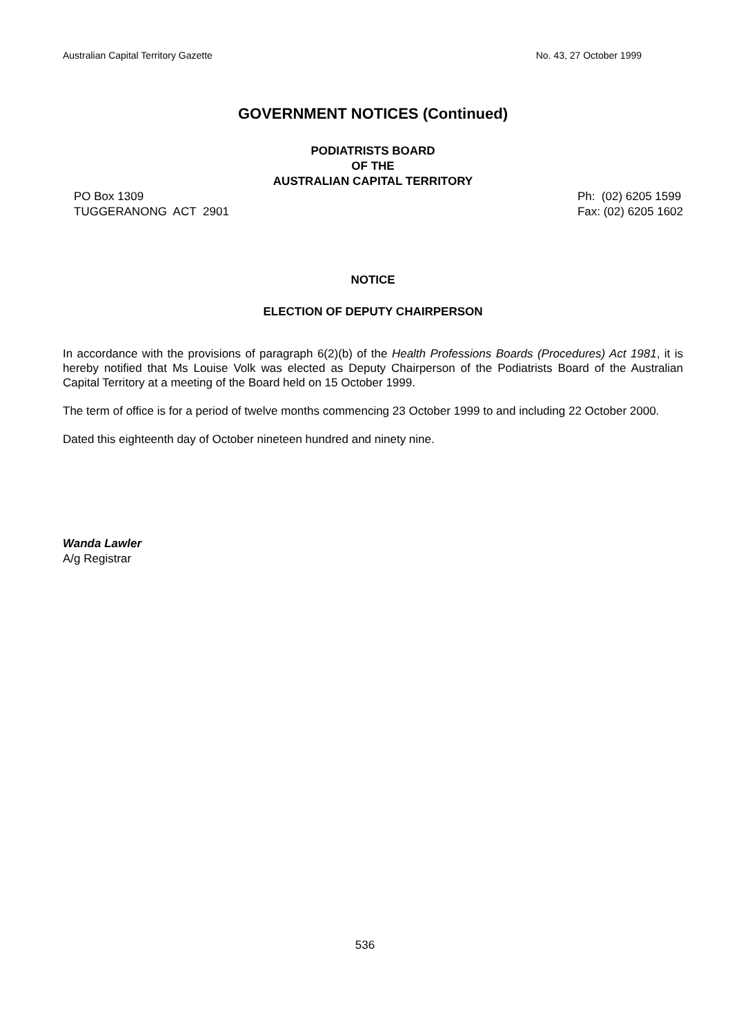Australian Capital Territory Gazette No. 43, 27 October 1999
GOVERNMENT NOTICES (Continued)
PODIATRISTS BOARD
OF THE
AUSTRALIAN CAPITAL TERRITORY
PO Box 1309
TUGGERANONG ACT 2901
Ph: (02) 6205 1599
Fax: (02) 6205 1602
NOTICE
ELECTION OF DEPUTY CHAIRPERSON
In accordance with the provisions of paragraph 6(2)(b) of the Health Professions Boards (Procedures) Act 1981, it is hereby notified that Ms Louise Volk was elected as Deputy Chairperson of the Podiatrists Board of the Australian Capital Territory at a meeting of the Board held on 15 October 1999.
The term of office is for a period of twelve months commencing 23 October 1999 to and including 22 October 2000.
Dated this eighteenth day of October nineteen hundred and ninety nine.
Wanda Lawler
A/g Registrar
536